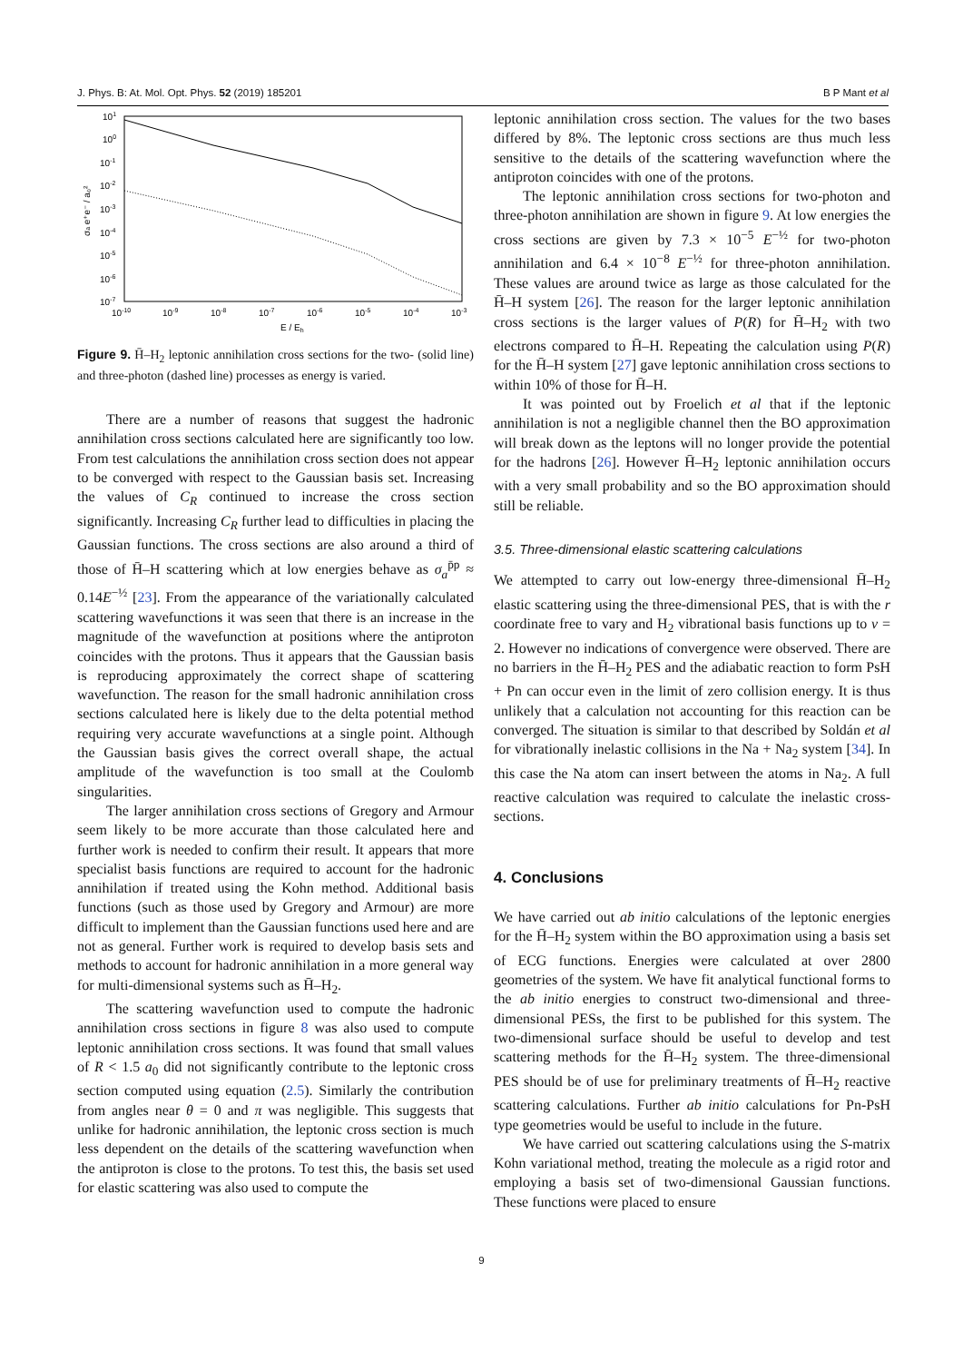J. Phys. B: At. Mol. Opt. Phys. 52 (2019) 185201 B P Mant et al
101
100
10-1
10-2
10-3
10-4
10-5
10-6
10-7
10-10
10-9
10-8
10-7
10-6
10-5
10-4
10-3
E / Eh
σa e⁺e⁻ / a₀²
Figure 9. H̄–H<sub>2</sub> leptonic annihilation cross sections for the two- (solid line) and three-photon (dashed line) processes as energy is varied.
There are a number of reasons that suggest the hadronic annihilation cross sections calculated here are significantly too low. From test calculations the annihilation cross section does not appear to be converged with respect to the Gaussian basis set. Increasing the values of C<sub>R</sub> continued to increase the cross section significantly. Increasing C<sub>R</sub> further lead to difficulties in placing the Gaussian functions. The cross sections are also around a third of those of H̄–H scattering which at low energies behave as σ<sub>a</sub><sup>p̄p</sup> ≈ 0.14E<sup>−½</sup> [23]. From the appearance of the variationally calculated scattering wavefunctions it was seen that there is an increase in the magnitude of the wavefunction at positions where the antiproton coincides with the protons. Thus it appears that the Gaussian basis is reproducing approximately the correct shape of scattering wavefunction. The reason for the small hadronic annihilation cross sections calculated here is likely due to the delta potential method requiring very accurate wavefunctions at a single point. Although the Gaussian basis gives the correct overall shape, the actual amplitude of the wavefunction is too small at the Coulomb singularities.
The larger annihilation cross sections of Gregory and Armour seem likely to be more accurate than those calculated here and further work is needed to confirm their result. It appears that more specialist basis functions are required to account for the hadronic annihilation if treated using the Kohn method. Additional basis functions (such as those used by Gregory and Armour) are more difficult to implement than the Gaussian functions used here and are not as general. Further work is required to develop basis sets and methods to account for hadronic annihilation in a more general way for multi-dimensional systems such as H̄–H<sub>2</sub>.
The scattering wavefunction used to compute the hadronic annihilation cross sections in figure 8 was also used to compute leptonic annihilation cross sections. It was found that small values of R < 1.5 a<sub>0</sub> did not significantly contribute to the leptonic cross section computed using equation (2.5). Similarly the contribution from angles near θ = 0 and π was negligible. This suggests that unlike for hadronic annihilation, the leptonic cross section is much less dependent on the details of the scattering wavefunction when the antiproton is close to the protons. To test this, the basis set used for elastic scattering was also used to compute the
leptonic annihilation cross section. The values for the two bases differed by 8%. The leptonic cross sections are thus much less sensitive to the details of the scattering wavefunction where the antiproton coincides with one of the protons.
The leptonic annihilation cross sections for two-photon and three-photon annihilation are shown in figure 9. At low energies the cross sections are given by 7.3 × 10<sup>−5</sup> E<sup>−½</sup> for two-photon annihilation and 6.4 × 10<sup>−8</sup> E<sup>−½</sup> for three-photon annihilation. These values are around twice as large as those calculated for the H̄–H system [26]. The reason for the larger leptonic annihilation cross sections is the larger values of P(R) for H̄–H<sub>2</sub> with two electrons compared to H̄–H. Repeating the calculation using P(R) for the H̄–H system [27] gave leptonic annihilation cross sections to within 10% of those for H̄–H.
It was pointed out by Froelich et al that if the leptonic annihilation is not a negligible channel then the BO approximation will break down as the leptons will no longer provide the potential for the hadrons [26]. However H̄–H<sub>2</sub> leptonic annihilation occurs with a very small probability and so the BO approximation should still be reliable.
3.5. Three-dimensional elastic scattering calculations
We attempted to carry out low-energy three-dimensional H̄–H<sub>2</sub> elastic scattering using the three-dimensional PES, that is with the r coordinate free to vary and H<sub>2</sub> vibrational basis functions up to v = 2. However no indications of convergence were observed. There are no barriers in the H̄–H<sub>2</sub> PES and the adiabatic reaction to form PsH + Pn can occur even in the limit of zero collision energy. It is thus unlikely that a calculation not accounting for this reaction can be converged. The situation is similar to that described by Soldán et al for vibrationally inelastic collisions in the Na + Na<sub>2</sub> system [34]. In this case the Na atom can insert between the atoms in Na<sub>2</sub>. A full reactive calculation was required to calculate the inelastic cross-sections.
4. Conclusions
We have carried out ab initio calculations of the leptonic energies for the H̄–H<sub>2</sub> system within the BO approximation using a basis set of ECG functions. Energies were calculated at over 2800 geometries of the system. We have fit analytical functional forms to the ab initio energies to construct two-dimensional and three-dimensional PESs, the first to be published for this system. The two-dimensional surface should be useful to develop and test scattering methods for the H̄–H<sub>2</sub> system. The three-dimensional PES should be of use for preliminary treatments of H̄–H<sub>2</sub> reactive scattering calculations. Further ab initio calculations for Pn-PsH type geometries would be useful to include in the future.
We have carried out scattering calculations using the S-matrix Kohn variational method, treating the molecule as a rigid rotor and employing a basis set of two-dimensional Gaussian functions. These functions were placed to ensure
9